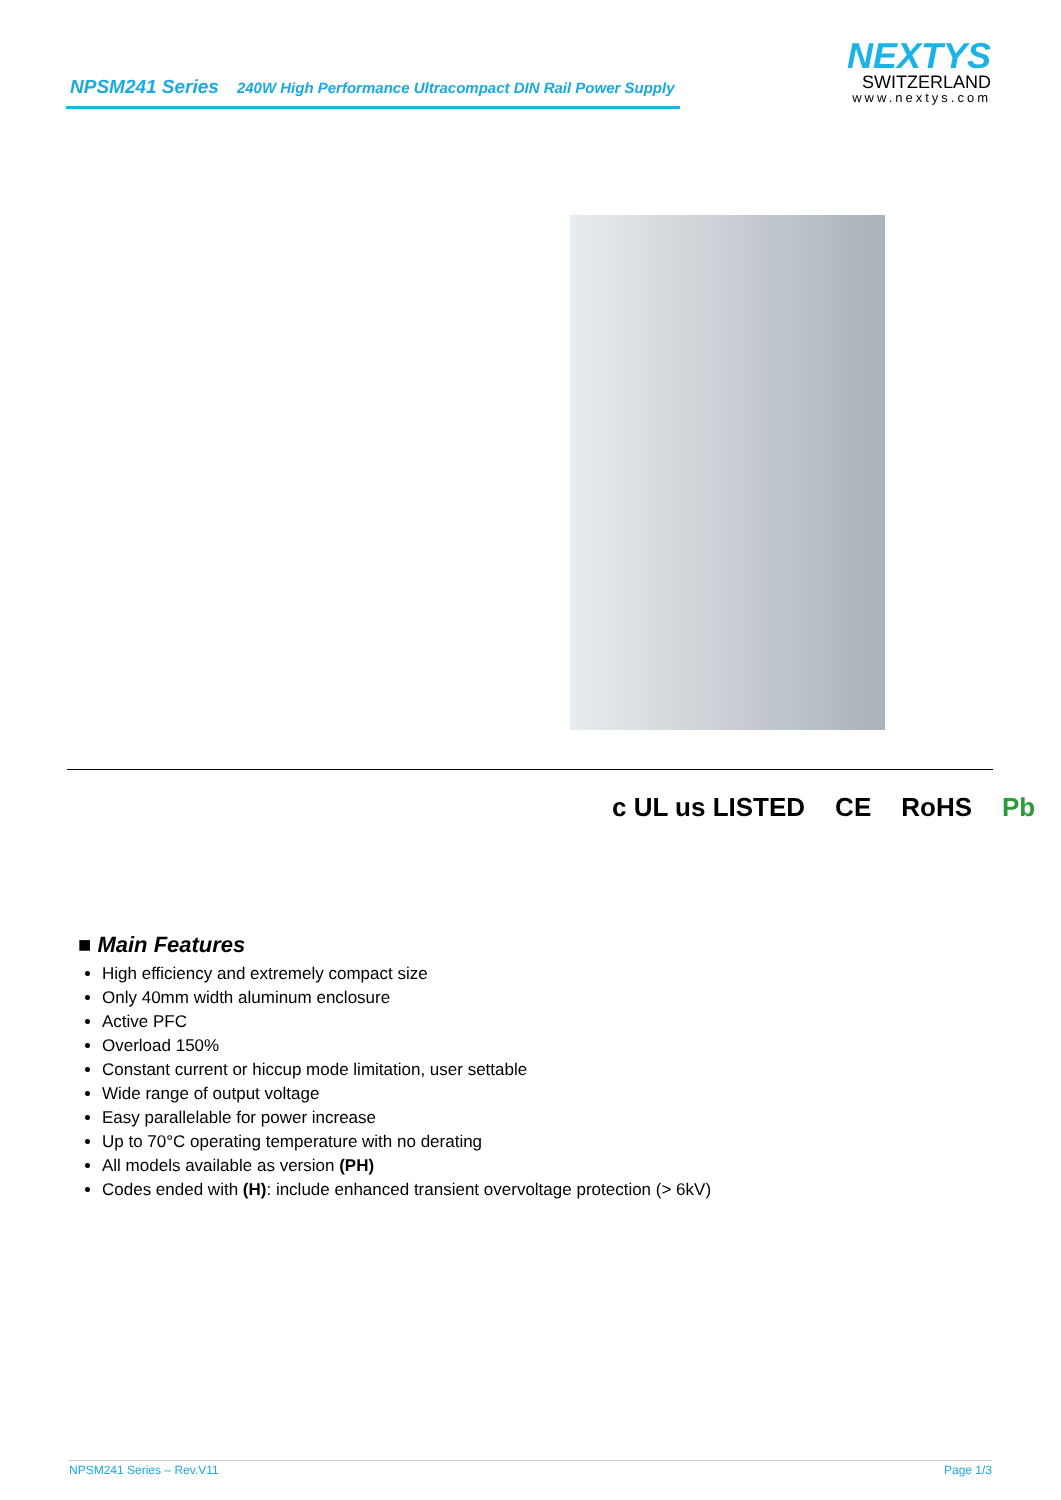NPSM241 Series 240W High Performance Ultracompact DIN Rail Power Supply
NEXTYS
SWITZERLAND
www.nextys.com
c UL us LISTED CE RoHS Pb
■ Main Features
High efficiency and extremely compact size
Only 40mm width aluminum enclosure
Active PFC
Overload 150%
Constant current or hiccup mode limitation, user settable
Wide range of output voltage
Easy parallelable for power increase
Up to 70°C operating temperature with no derating
All models available as version (PH)
Codes ended with (H): include enhanced transient overvoltage protection (> 6kV)
NPSM241 Series – Rev.V11 Page 1/3